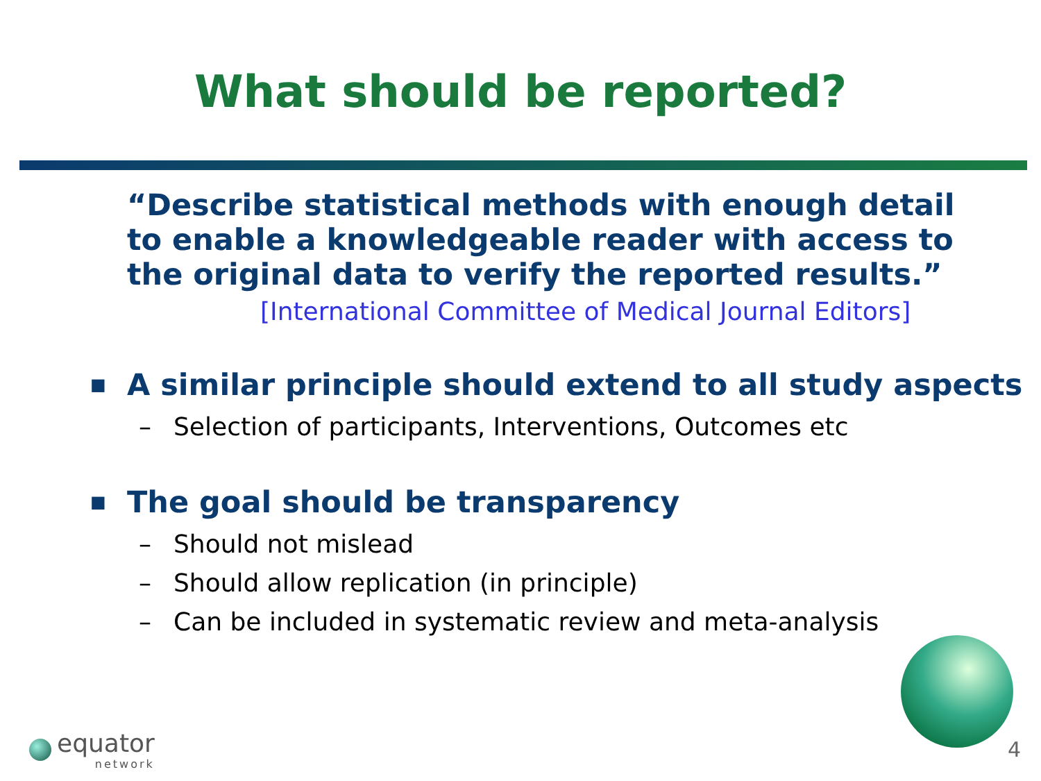What should be reported?
“Describe statistical methods with enough detail to enable a knowledgeable reader with access to the original data to verify the reported results.”
[International Committee of Medical Journal Editors]
■
A similar principle should extend to all study aspects
– Selection of participants, Interventions, Outcomes etc
■
The goal should be transparency
– Should not mislead
– Should allow replication (in principle)
– Can be included in systematic review and meta-analysis
equator
network
4